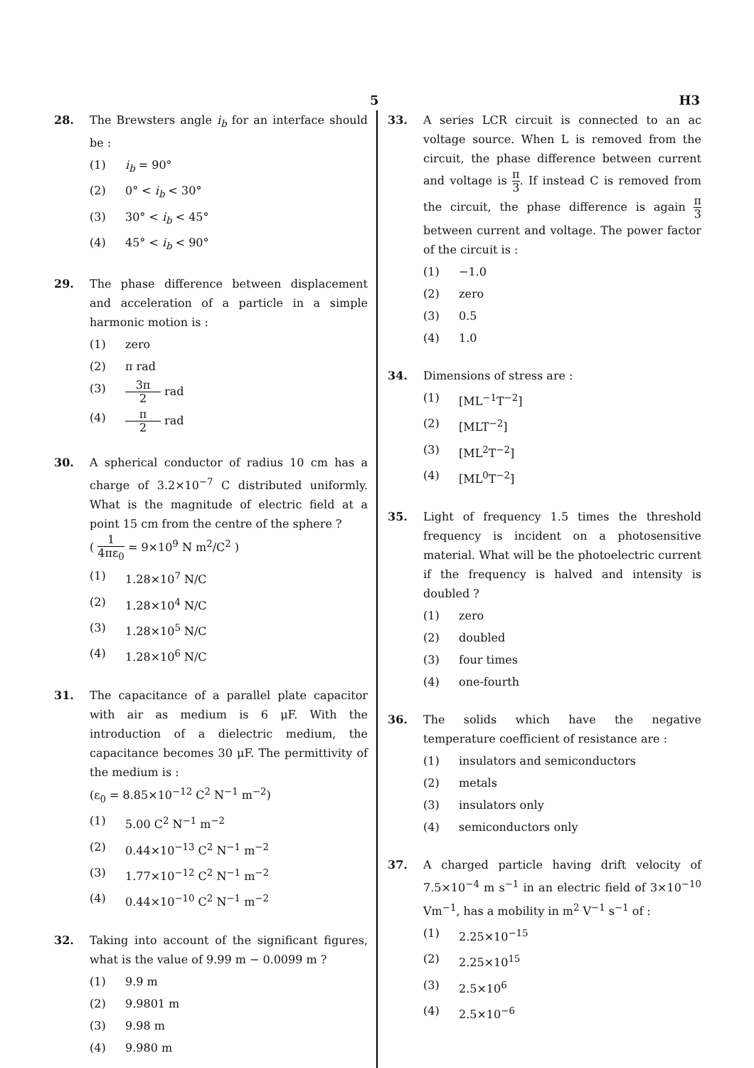5 H3
28. The Brewsters angle i<sub>b</sub> for an interface should be :
(1) i<sub>b</sub> = 90°
(2) 0° < i<sub>b</sub> < 30°
(3) 30° < i<sub>b</sub> < 45°
(4) 45° < i<sub>b</sub> < 90°
29. The phase difference between displacement and acceleration of a particle in a simple harmonic motion is :
(1) zero
(2) π rad
(3) 3π 2 rad
(4) π 2 rad
30. A spherical conductor of radius 10 cm has a charge of 3.2×10<sup>−7</sup> C distributed uniformly. What is the magnitude of electric field at a point 15 cm from the centre of the sphere ?
( 1 4πε<sub>0</sub> = 9×10<sup>9</sup> N m<sup>2</sup>/C<sup>2</sup> )
(1) 1.28×10<sup>7</sup> N/C
(2) 1.28×10<sup>4</sup> N/C
(3) 1.28×10<sup>5</sup> N/C
(4) 1.28×10<sup>6</sup> N/C
31. The capacitance of a parallel plate capacitor with air as medium is 6 μF. With the introduction of a dielectric medium, the capacitance becomes 30 μF. The permittivity of the medium is :
(ε<sub>0</sub> = 8.85×10<sup>−12</sup> C<sup>2</sup> N<sup>−1</sup> m<sup>−2</sup>)
(1) 5.00 C<sup>2</sup> N<sup>−1</sup> m<sup>−2</sup>
(2) 0.44×10<sup>−13</sup> C<sup>2</sup> N<sup>−1</sup> m<sup>−2</sup>
(3) 1.77×10<sup>−12</sup> C<sup>2</sup> N<sup>−1</sup> m<sup>−2</sup>
(4) 0.44×10<sup>−10</sup> C<sup>2</sup> N<sup>−1</sup> m<sup>−2</sup>
32. Taking into account of the significant figures, what is the value of 9.99 m − 0.0099 m ?
(1) 9.9 m
(2) 9.9801 m
(3) 9.98 m
(4) 9.980 m
33. A series LCR circuit is connected to an ac voltage source. When L is removed from the circuit, the phase difference between current and voltage is π 3. If instead C is removed from the circuit, the phase difference is again π 3 between current and voltage. The power factor of the circuit is :
(1) −1.0
(2) zero
(3) 0.5
(4) 1.0
34. Dimensions of stress are :
(1) [ML<sup>−1</sup>T<sup>−2</sup>]
(2) [MLT<sup>−2</sup>]
(3) [ML<sup>2</sup>T<sup>−2</sup>]
(4) [ML<sup>0</sup>T<sup>−2</sup>]
35. Light of frequency 1.5 times the threshold frequency is incident on a photosensitive material. What will be the photoelectric current if the frequency is halved and intensity is doubled ?
(1) zero
(2) doubled
(3) four times
(4) one-fourth
36. The solids which have the negative temperature coefficient of resistance are :
(1) insulators and semiconductors
(2) metals
(3) insulators only
(4) semiconductors only
37. A charged particle having drift velocity of 7.5×10<sup>−4</sup> m s<sup>−1</sup> in an electric field of 3×10<sup>−10</sup> Vm<sup>−1</sup>, has a mobility in m<sup>2</sup> V<sup>−1</sup> s<sup>−1</sup> of :
(1) 2.25×10<sup>−15</sup>
(2) 2.25×10<sup>15</sup>
(3) 2.5×10<sup>6</sup>
(4) 2.5×10<sup>−6</sup>